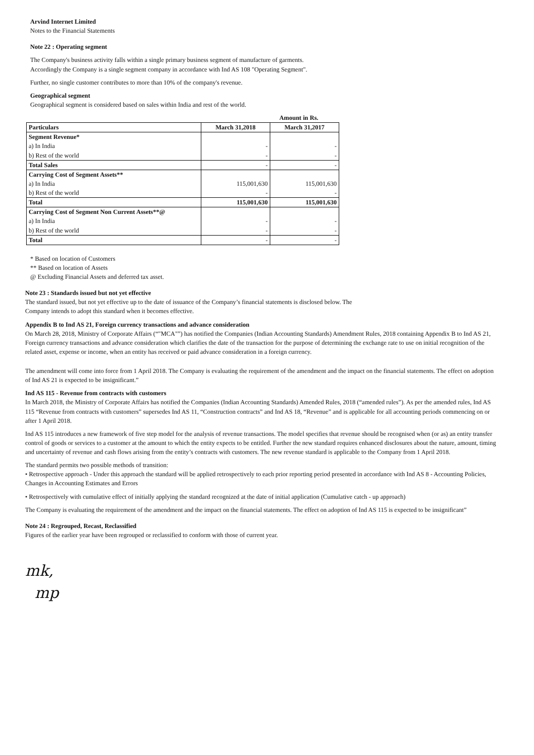Arvind Internet Limited
Notes to the Financial Statements
Note 22 : Operating segment
The Company's business activity falls within a single primary business segment of manufacture of garments.
Accordingly the Company is a single segment company in accordance with Ind AS 108 "Operating Segment".
Further, no single customer contributes to more than 10% of the company's revenue.
Geographical segment
Geographical segment is considered based on sales within India and rest of the world.
Amount in Rs.
| Particulars | March 31,2018 | March 31,2017 |
| --- | --- | --- |
| Segment Revenue* | | |
| a) In India | - | - |
| b) Rest of the world | - | - |
| Total Sales | - | - |
| Carrying Cost of Segment Assets** | | |
| a) In India | 115,001,630 | 115,001,630 |
| b) Rest of the world | - | - |
| Total | 115,001,630 | 115,001,630 |
| Carrying Cost of Segment Non Current Assets**@ | | |
| a) In India | - | - |
| b) Rest of the world | - | - |
| Total | - | - |
* Based on location of Customers
** Based on location of Assets
@ Excluding Financial Assets and deferred tax asset.
Note 23 : Standards issued but not yet effective
The standard issued, but not yet effective up to the date of issuance of the Company’s financial statements is disclosed below. The
Company intends to adopt this standard when it becomes effective.
Appendix B to Ind AS 21, Foreign currency transactions and advance consideration
On March 28, 2018, Ministry of Corporate Affairs (“"MCA"”) has notified the Companies (Indian Accounting Standards) Amendment Rules, 2018 containing Appendix B to Ind AS 21, Foreign currency transactions and advance consideration which clarifies the date of the transaction for the purpose of determining the exchange rate to use on initial recognition of the related asset, expense or income, when an entity has received or paid advance consideration in a foreign currency.
The amendment will come into force from 1 April 2018. The Company is evaluating the requirement of the amendment and the impact on the financial statements. The effect on adoption of Ind AS 21 is expected to be insignificant.”
Ind AS 115 - Revenue from contracts with customers
In March 2018, the Ministry of Corporate Affairs has notified the Companies (Indian Accounting Standards) Amended Rules, 2018 (“amended rules”). As per the amended rules, Ind AS 115 “Revenue from contracts with customers” supersedes Ind AS 11, “Construction contracts” and Ind AS 18, “Revenue” and is applicable for all accounting periods commencing on or after 1 April 2018.
Ind AS 115 introduces a new framework of five step model for the analysis of revenue transactions. The model specifies that revenue should be recognised when (or as) an entity transfer control of goods or services to a customer at the amount to which the entity expects to be entitled. Further the new standard requires enhanced disclosures about the nature, amount, timing and uncertainty of revenue and cash flows arising from the entity’s contracts with customers. The new revenue standard is applicable to the Company from 1 April 2018.
The standard permits two possible methods of transition:
• Retrospective approach - Under this approach the standard will be applied retrospectively to each prior reporting period presented in accordance with Ind AS 8 - Accounting Policies, Changes in Accounting Estimates and Errors
• Retrospectively with cumulative effect of initially applying the standard recognized at the date of initial application (Cumulative catch - up approach)
The Company is evaluating the requirement of the amendment and the impact on the financial statements. The effect on adoption of Ind AS 115 is expected to be insignificant”
Note 24 : Regrouped, Recast, Reclassified
Figures of the earlier year have been regrouped or reclassified to conform with those of current year.
mk,
mp